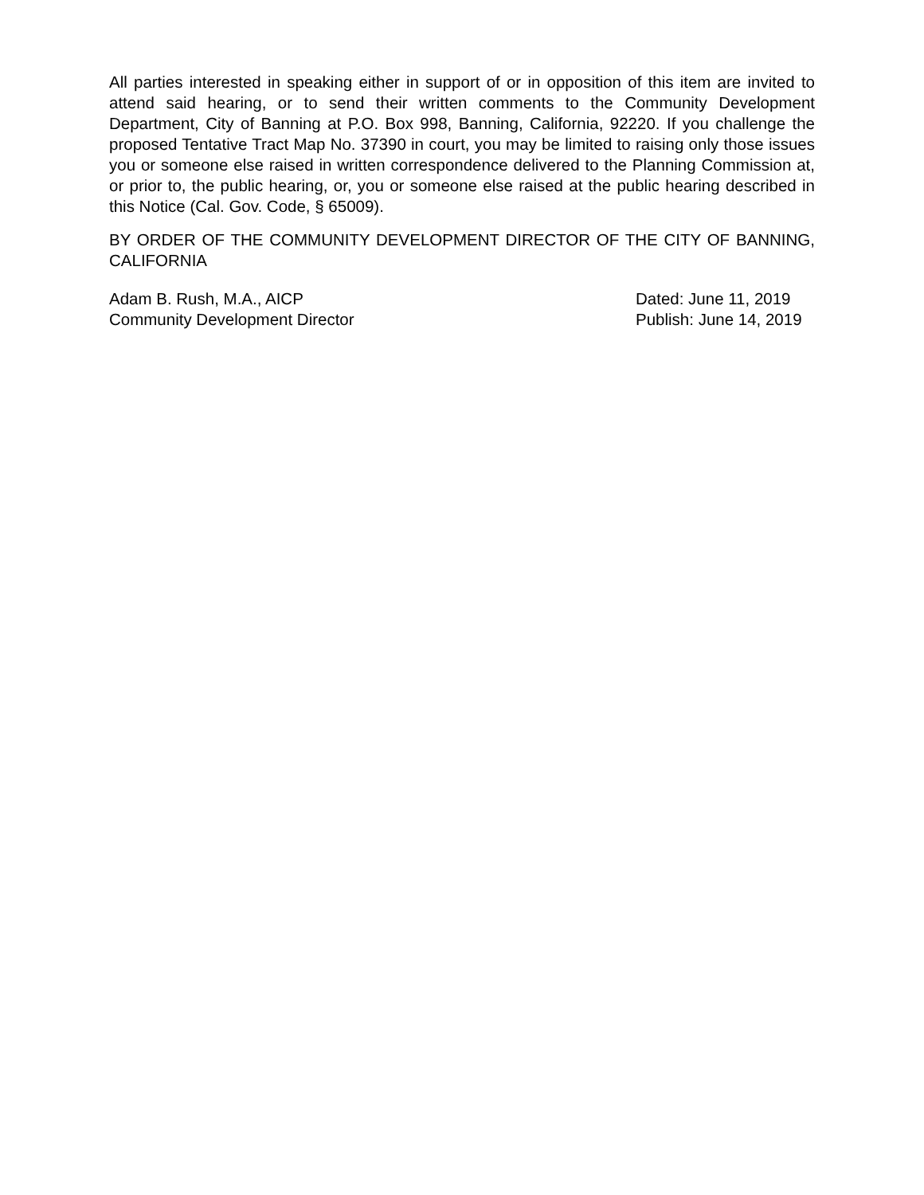All parties interested in speaking either in support of or in opposition of this item are invited to attend said hearing, or to send their written comments to the Community Development Department, City of Banning at P.O. Box 998, Banning, California, 92220. If you challenge the proposed Tentative Tract Map No. 37390 in court, you may be limited to raising only those issues you or someone else raised in written correspondence delivered to the Planning Commission at, or prior to, the public hearing, or, you or someone else raised at the public hearing described in this Notice (Cal. Gov. Code, § 65009).
BY ORDER OF THE COMMUNITY DEVELOPMENT DIRECTOR OF THE CITY OF BANNING, CALIFORNIA
Adam B. Rush, M.A., AICP
Community Development Director
Dated: June 11, 2019
Publish: June 14, 2019